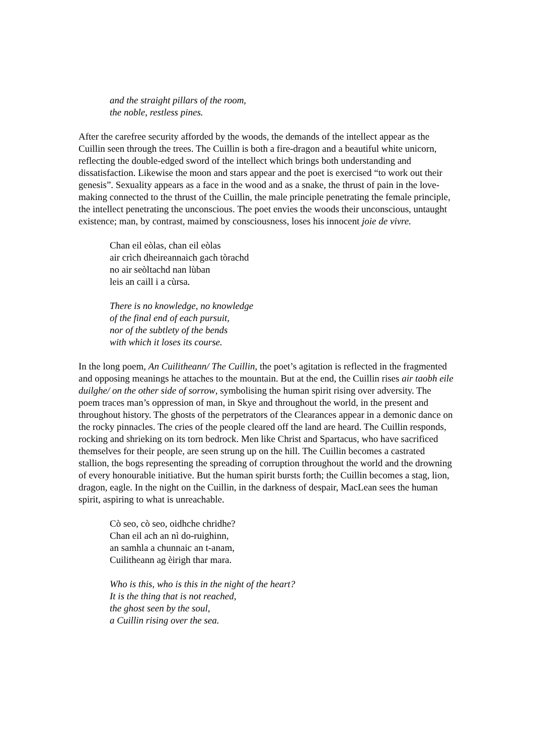and the straight pillars of the room,
the noble, restless pines.
After the carefree security afforded by the woods, the demands of the intellect appear as the Cuillin seen through the trees. The Cuillin is both a fire-dragon and a beautiful white unicorn, reflecting the double-edged sword of the intellect which brings both understanding and dissatisfaction. Likewise the moon and stars appear and the poet is exercised “to work out their genesis”. Sexuality appears as a face in the wood and as a snake, the thrust of pain in the love-making connected to the thrust of the Cuillin, the male principle penetrating the female principle, the intellect penetrating the unconscious. The poet envies the woods their unconscious, untaught existence; man, by contrast, maimed by consciousness, loses his innocent joie de vivre.
Chan eil eòlas, chan eil eòlas
air crìch dheireannaich gach tòrachd
no air seòltachd nan lùban
leis an caill i a cùrsa.
There is no knowledge, no knowledge
of the final end of each pursuit,
nor of the subtlety of the bends
with which it loses its course.
In the long poem, An Cuilitheann/ The Cuillin, the poet’s agitation is reflected in the fragmented and opposing meanings he attaches to the mountain. But at the end, the Cuillin rises air taobh eile duilghe/ on the other side of sorrow, symbolising the human spirit rising over adversity. The poem traces man’s oppression of man, in Skye and throughout the world, in the present and throughout history. The ghosts of the perpetrators of the Clearances appear in a demonic dance on the rocky pinnacles. The cries of the people cleared off the land are heard. The Cuillin responds, rocking and shrieking on its torn bedrock. Men like Christ and Spartacus, who have sacrificed themselves for their people, are seen strung up on the hill. The Cuillin becomes a castrated stallion, the bogs representing the spreading of corruption throughout the world and the drowning of every honourable initiative. But the human spirit bursts forth; the Cuillin becomes a stag, lion, dragon, eagle. In the night on the Cuillin, in the darkness of despair, MacLean sees the human spirit, aspiring to what is unreachable.
Cò seo, cò seo, oidhche chridhe?
Chan eil ach an nì do-ruighinn,
an samhla a chunnaic an t-anam,
Cuilitheann ag èirigh thar mara.
Who is this, who is this in the night of the heart?
It is the thing that is not reached,
the ghost seen by the soul,
a Cuillin rising over the sea.